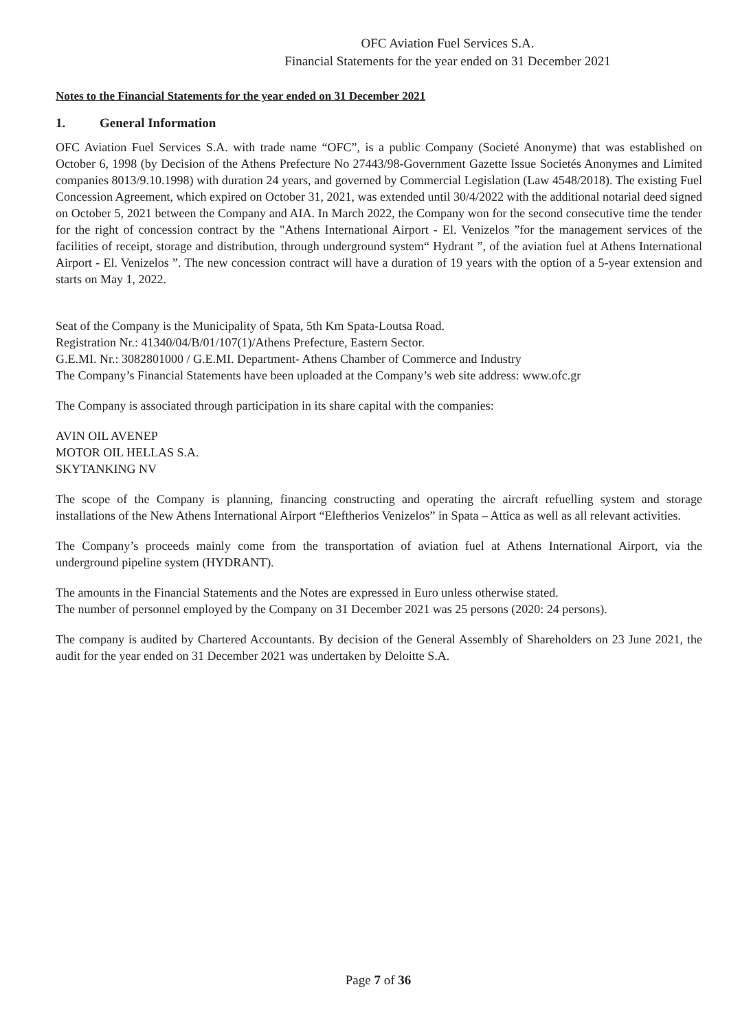OFC Aviation Fuel Services S.A.
Financial Statements for the year ended on 31 December 2021
Notes to the Financial Statements for the year ended on 31 December 2021
1. General Information
OFC Aviation Fuel Services S.A. with trade name “OFC”, is a public Company (Societé Anonyme) that was established on October 6, 1998 (by Decision of the Athens Prefecture No 27443/98-Government Gazette Issue Societés Anonymes and Limited companies 8013/9.10.1998) with duration 24 years, and governed by Commercial Legislation (Law 4548/2018). The existing Fuel Concession Agreement, which expired on October 31, 2021, was extended until 30/4/2022 with the additional notarial deed signed on October 5, 2021 between the Company and AIA. In March 2022, the Company won for the second consecutive time the tender for the right of concession contract by the "Athens International Airport - El. Venizelos ”for the management services of the facilities of receipt, storage and distribution, through underground system“ Hydrant ”, of the aviation fuel at Athens International Airport - El. Venizelos ”. The new concession contract will have a duration of 19 years with the option of a 5-year extension and starts on May 1, 2022.
Seat of the Company is the Municipality of Spata, 5th Km Spata-Loutsa Road.
Registration Nr.: 41340/04/B/01/107(1)/Athens Prefecture, Eastern Sector.
G.E.MI. Nr.: 3082801000 / G.E.MI. Department- Athens Chamber of Commerce and Industry
The Company’s Financial Statements have been uploaded at the Company’s web site address: www.ofc.gr
The Company is associated through participation in its share capital with the companies:
AVIN OIL AVENEP
MOTOR OIL HELLAS S.A.
SKYTANKING NV
The scope of the Company is planning, financing constructing and operating the aircraft refuelling system and storage installations of the New Athens International Airport “Eleftherios Venizelos” in Spata – Attica as well as all relevant activities.
The Company’s proceeds mainly come from the transportation of aviation fuel at Athens International Airport, via the underground pipeline system (HYDRANT).
The amounts in the Financial Statements and the Notes are expressed in Euro unless otherwise stated.
The number of personnel employed by the Company on 31 December 2021 was 25 persons (2020: 24 persons).
The company is audited by Chartered Accountants. By decision of the General Assembly of Shareholders on 23 June 2021, the audit for the year ended on 31 December 2021 was undertaken by Deloitte S.A.
Page 7 of 36